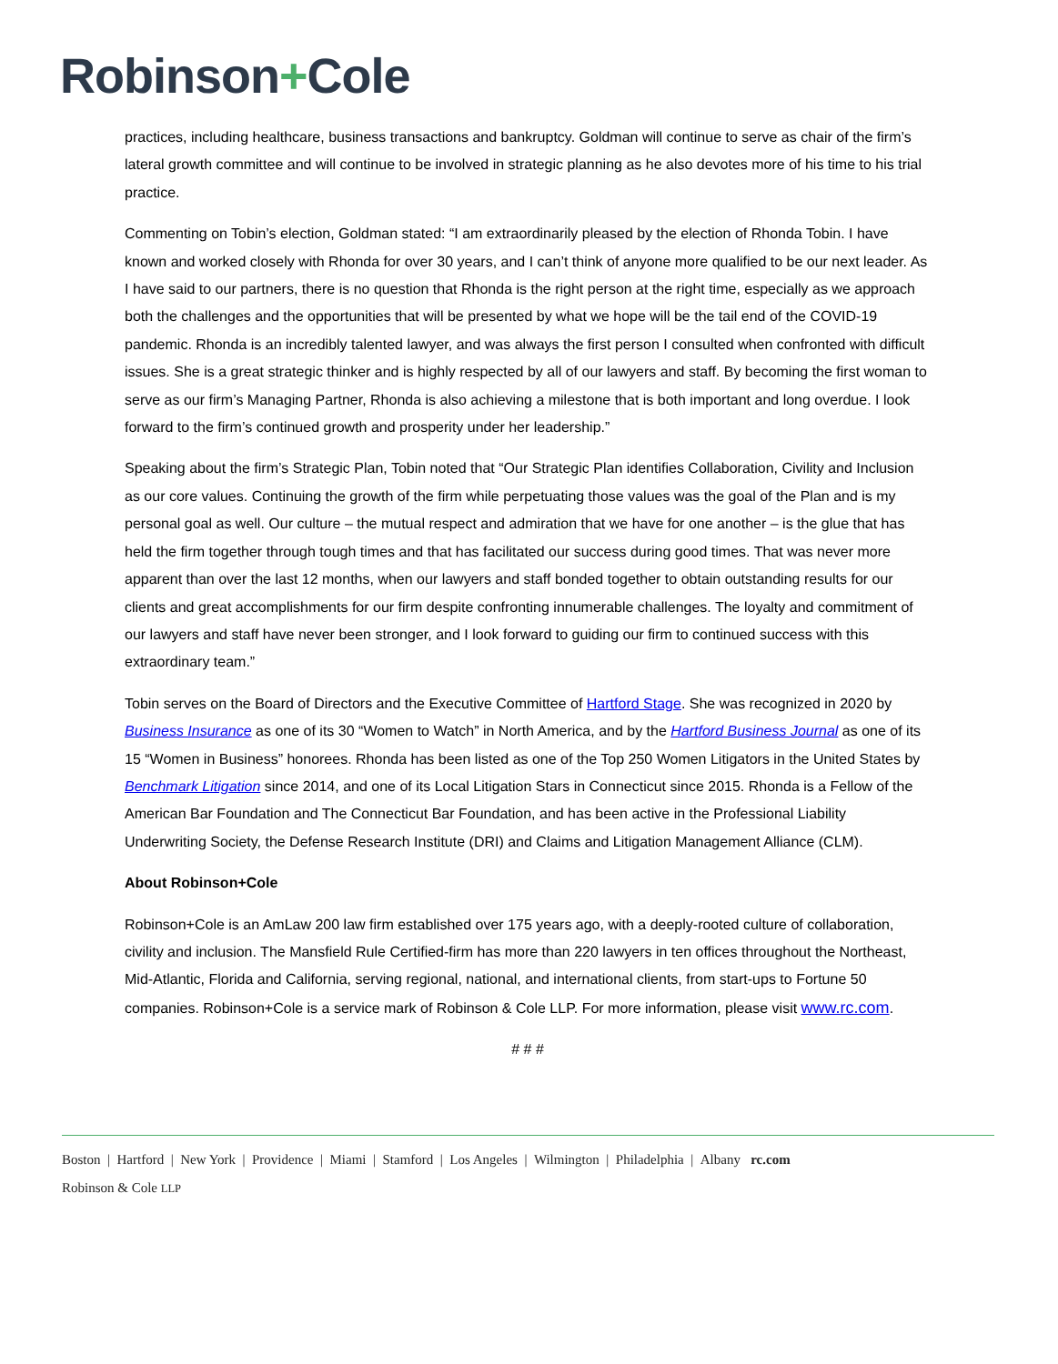Robinson+Cole
practices, including healthcare, business transactions and bankruptcy. Goldman will continue to serve as chair of the firm’s lateral growth committee and will continue to be involved in strategic planning as he also devotes more of his time to his trial practice.
Commenting on Tobin’s election, Goldman stated: “I am extraordinarily pleased by the election of Rhonda Tobin. I have known and worked closely with Rhonda for over 30 years, and I can’t think of anyone more qualified to be our next leader. As I have said to our partners, there is no question that Rhonda is the right person at the right time, especially as we approach both the challenges and the opportunities that will be presented by what we hope will be the tail end of the COVID-19 pandemic. Rhonda is an incredibly talented lawyer, and was always the first person I consulted when confronted with difficult issues. She is a great strategic thinker and is highly respected by all of our lawyers and staff. By becoming the first woman to serve as our firm’s Managing Partner, Rhonda is also achieving a milestone that is both important and long overdue. I look forward to the firm’s continued growth and prosperity under her leadership.”
Speaking about the firm’s Strategic Plan, Tobin noted that “Our Strategic Plan identifies Collaboration, Civility and Inclusion as our core values. Continuing the growth of the firm while perpetuating those values was the goal of the Plan and is my personal goal as well. Our culture – the mutual respect and admiration that we have for one another – is the glue that has held the firm together through tough times and that has facilitated our success during good times. That was never more apparent than over the last 12 months, when our lawyers and staff bonded together to obtain outstanding results for our clients and great accomplishments for our firm despite confronting innumerable challenges. The loyalty and commitment of our lawyers and staff have never been stronger, and I look forward to guiding our firm to continued success with this extraordinary team.”
Tobin serves on the Board of Directors and the Executive Committee of Hartford Stage. She was recognized in 2020 by Business Insurance as one of its 30 “Women to Watch” in North America, and by the Hartford Business Journal as one of its 15 “Women in Business” honorees. Rhonda has been listed as one of the Top 250 Women Litigators in the United States by Benchmark Litigation since 2014, and one of its Local Litigation Stars in Connecticut since 2015. Rhonda is a Fellow of the American Bar Foundation and The Connecticut Bar Foundation, and has been active in the Professional Liability Underwriting Society, the Defense Research Institute (DRI) and Claims and Litigation Management Alliance (CLM).
About Robinson+Cole
Robinson+Cole is an AmLaw 200 law firm established over 175 years ago, with a deeply-rooted culture of collaboration, civility and inclusion. The Mansfield Rule Certified-firm has more than 220 lawyers in ten offices throughout the Northeast, Mid-Atlantic, Florida and California, serving regional, national, and international clients, from start-ups to Fortune 50 companies. Robinson+Cole is a service mark of Robinson & Cole LLP. For more information, please visit www.rc.com.
# # #
Boston | Hartford | New York | Providence | Miami | Stamford | Los Angeles | Wilmington | Philadelphia | Albany rc.com
Robinson & Cole LLP